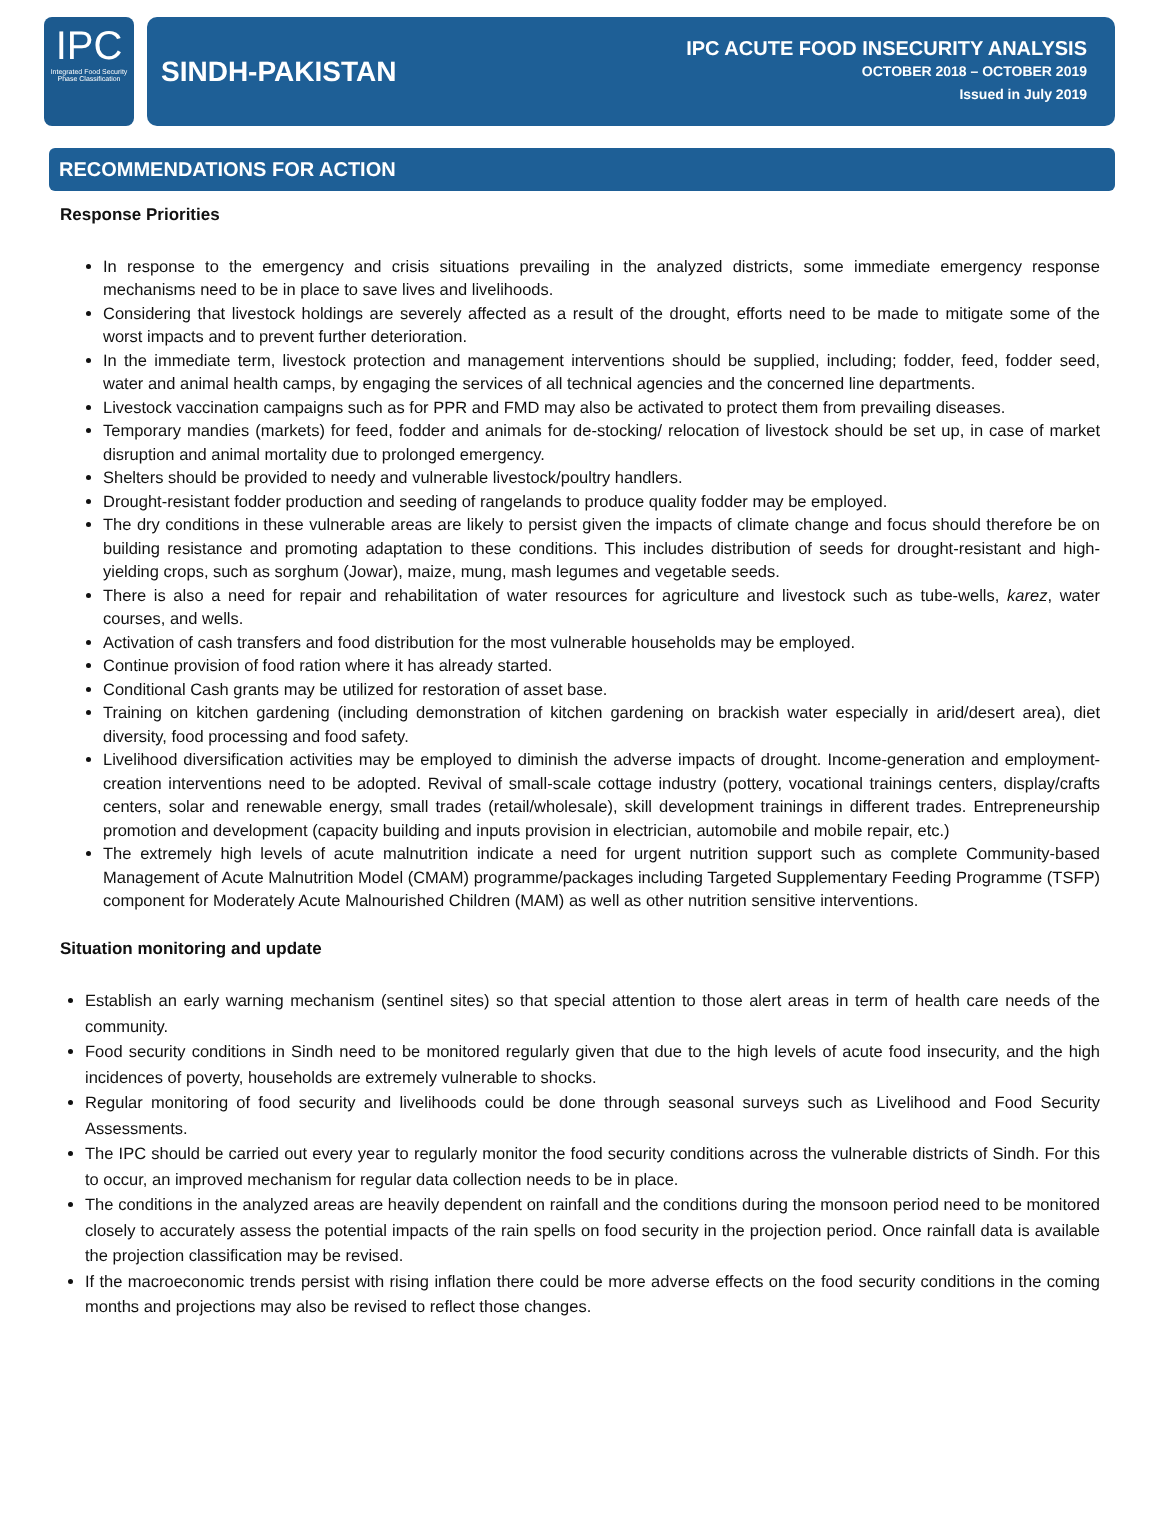IPC
Integrated Food Security Phase Classification
SINDH-PAKISTAN
IPC ACUTE FOOD INSECURITY ANALYSIS
OCTOBER 2018 – OCTOBER 2019
Issued in July 2019
RECOMMENDATIONS FOR ACTION
Response Priorities
In response to the emergency and crisis situations prevailing in the analyzed districts, some immediate emergency response mechanisms need to be in place to save lives and livelihoods.
Considering that livestock holdings are severely affected as a result of the drought, efforts need to be made to mitigate some of the worst impacts and to prevent further deterioration.
In the immediate term, livestock protection and management interventions should be supplied, including; fodder, feed, fodder seed, water and animal health camps, by engaging the services of all technical agencies and the concerned line departments.
Livestock vaccination campaigns such as for PPR and FMD may also be activated to protect them from prevailing diseases.
Temporary mandies (markets) for feed, fodder and animals for de-stocking/ relocation of livestock should be set up, in case of market disruption and animal mortality due to prolonged emergency.
Shelters should be provided to needy and vulnerable livestock/poultry handlers.
Drought-resistant fodder production and seeding of rangelands to produce quality fodder may be employed.
The dry conditions in these vulnerable areas are likely to persist given the impacts of climate change and focus should therefore be on building resistance and promoting adaptation to these conditions. This includes distribution of seeds for drought-resistant and high-yielding crops, such as sorghum (Jowar), maize, mung, mash legumes and vegetable seeds.
There is also a need for repair and rehabilitation of water resources for agriculture and livestock such as tube-wells, karez, water courses, and wells.
Activation of cash transfers and food distribution for the most vulnerable households may be employed.
Continue provision of food ration where it has already started.
Conditional Cash grants may be utilized for restoration of asset base.
Training on kitchen gardening (including demonstration of kitchen gardening on brackish water especially in arid/desert area), diet diversity, food processing and food safety.
Livelihood diversification activities may be employed to diminish the adverse impacts of drought. Income-generation and employment-creation interventions need to be adopted. Revival of small-scale cottage industry (pottery, vocational trainings centers, display/crafts centers, solar and renewable energy, small trades (retail/wholesale), skill development trainings in different trades. Entrepreneurship promotion and development (capacity building and inputs provision in electrician, automobile and mobile repair, etc.)
The extremely high levels of acute malnutrition indicate a need for urgent nutrition support such as complete Community-based Management of Acute Malnutrition Model (CMAM) programme/packages including Targeted Supplementary Feeding Programme (TSFP) component for Moderately Acute Malnourished Children (MAM) as well as other nutrition sensitive interventions.
Situation monitoring and update
Establish an early warning mechanism (sentinel sites) so that special attention to those alert areas in term of health care needs of the community.
Food security conditions in Sindh need to be monitored regularly given that due to the high levels of acute food insecurity, and the high incidences of poverty, households are extremely vulnerable to shocks.
Regular monitoring of food security and livelihoods could be done through seasonal surveys such as Livelihood and Food Security Assessments.
The IPC should be carried out every year to regularly monitor the food security conditions across the vulnerable districts of Sindh. For this to occur, an improved mechanism for regular data collection needs to be in place.
The conditions in the analyzed areas are heavily dependent on rainfall and the conditions during the monsoon period need to be monitored closely to accurately assess the potential impacts of the rain spells on food security in the projection period. Once rainfall data is available the projection classification may be revised.
If the macroeconomic trends persist with rising inflation there could be more adverse effects on the food security conditions in the coming months and projections may also be revised to reflect those changes.